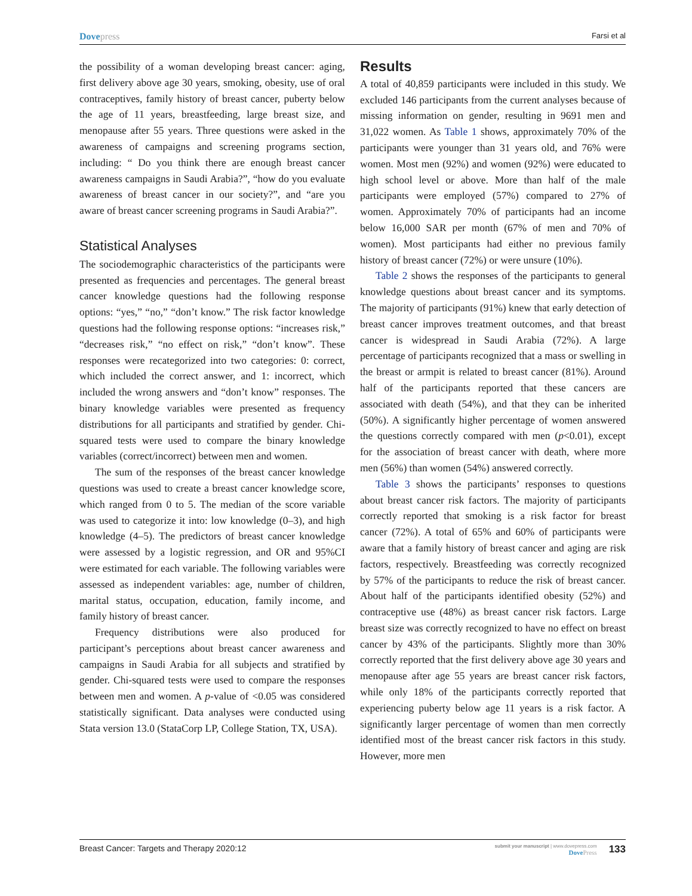Dove press Farsi et al
the possibility of a woman developing breast cancer: aging, first delivery above age 30 years, smoking, obesity, use of oral contraceptives, family history of breast cancer, puberty below the age of 11 years, breastfeeding, large breast size, and menopause after 55 years. Three questions were asked in the awareness of campaigns and screening programs section, including: “ Do you think there are enough breast cancer awareness campaigns in Saudi Arabia?”, “how do you evaluate awareness of breast cancer in our society?”, and “are you aware of breast cancer screening programs in Saudi Arabia?”.
Statistical Analyses
The sociodemographic characteristics of the participants were presented as frequencies and percentages. The general breast cancer knowledge questions had the following response options: “yes,” “no,” “don’t know.” The risk factor knowledge questions had the following response options: “increases risk,” “decreases risk,” “no effect on risk,” “don’t know”. These responses were recategorized into two categories: 0: correct, which included the correct answer, and 1: incorrect, which included the wrong answers and “don’t know” responses. The binary knowledge variables were presented as frequency distributions for all participants and stratified by gender. Chi-squared tests were used to compare the binary knowledge variables (correct/incorrect) between men and women.
The sum of the responses of the breast cancer knowledge questions was used to create a breast cancer knowledge score, which ranged from 0 to 5. The median of the score variable was used to categorize it into: low knowledge (0–3), and high knowledge (4–5). The predictors of breast cancer knowledge were assessed by a logistic regression, and OR and 95%CI were estimated for each variable. The following variables were assessed as independent variables: age, number of children, marital status, occupation, education, family income, and family history of breast cancer.
Frequency distributions were also produced for participant’s perceptions about breast cancer awareness and campaigns in Saudi Arabia for all subjects and stratified by gender. Chi-squared tests were used to compare the responses between men and women. A p-value of <0.05 was considered statistically significant. Data analyses were conducted using Stata version 13.0 (StataCorp LP, College Station, TX, USA).
Results
A total of 40,859 participants were included in this study. We excluded 146 participants from the current analyses because of missing information on gender, resulting in 9691 men and 31,022 women. As Table 1 shows, approximately 70% of the participants were younger than 31 years old, and 76% were women. Most men (92%) and women (92%) were educated to high school level or above. More than half of the male participants were employed (57%) compared to 27% of women. Approximately 70% of participants had an income below 16,000 SAR per month (67% of men and 70% of women). Most participants had either no previous family history of breast cancer (72%) or were unsure (10%).
Table 2 shows the responses of the participants to general knowledge questions about breast cancer and its symptoms. The majority of participants (91%) knew that early detection of breast cancer improves treatment outcomes, and that breast cancer is widespread in Saudi Arabia (72%). A large percentage of participants recognized that a mass or swelling in the breast or armpit is related to breast cancer (81%). Around half of the participants reported that these cancers are associated with death (54%), and that they can be inherited (50%). A significantly higher percentage of women answered the questions correctly compared with men (p<0.01), except for the association of breast cancer with death, where more men (56%) than women (54%) answered correctly.
Table 3 shows the participants’ responses to questions about breast cancer risk factors. The majority of participants correctly reported that smoking is a risk factor for breast cancer (72%). A total of 65% and 60% of participants were aware that a family history of breast cancer and aging are risk factors, respectively. Breastfeeding was correctly recognized by 57% of the participants to reduce the risk of breast cancer. About half of the participants identified obesity (52%) and contraceptive use (48%) as breast cancer risk factors. Large breast size was correctly recognized to have no effect on breast cancer by 43% of the participants. Slightly more than 30% correctly reported that the first delivery above age 30 years and menopause after age 55 years are breast cancer risk factors, while only 18% of the participants correctly reported that experiencing puberty below age 11 years is a risk factor. A significantly larger percentage of women than men correctly identified most of the breast cancer risk factors in this study. However, more men
Breast Cancer: Targets and Therapy 2020:12
submit your manuscript | www.dovepress.com
Dove Press
133